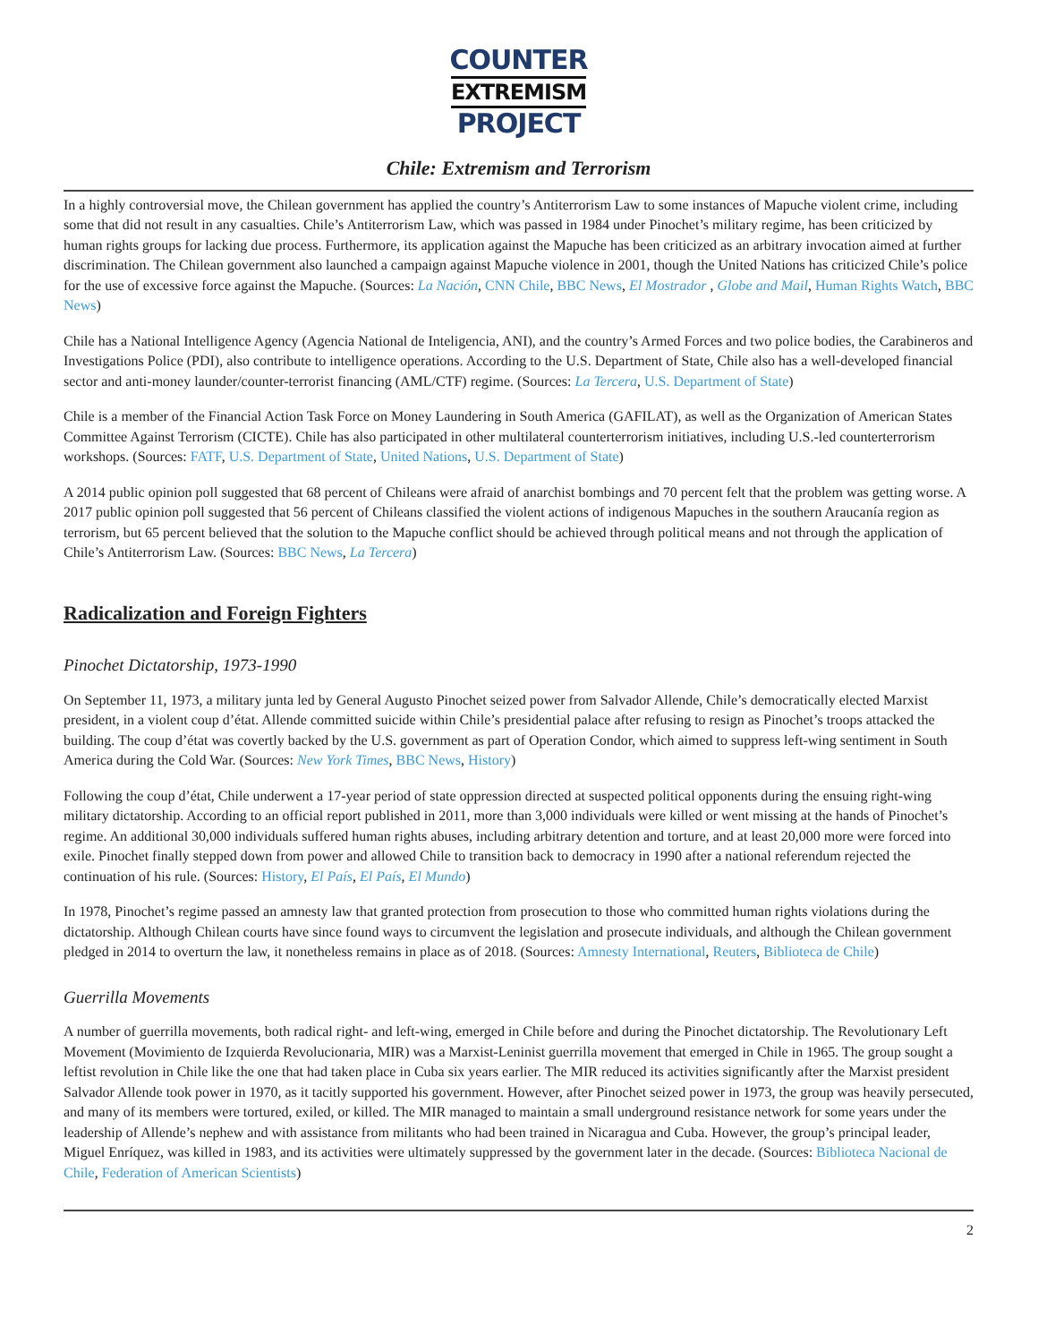COUNTER
EXTREMISM
PROJECT
Chile: Extremism and Terrorism
In a highly controversial move, the Chilean government has applied the country’s Antiterrorism Law to some instances of Mapuche violent crime, including some that did not result in any casualties. Chile’s Antiterrorism Law, which was passed in 1984 under Pinochet’s military regime, has been criticized by human rights groups for lacking due process. Furthermore, its application against the Mapuche has been criticized as an arbitrary invocation aimed at further discrimination. The Chilean government also launched a campaign against Mapuche violence in 2001, though the United Nations has criticized Chile’s police for the use of excessive force against the Mapuche. (Sources: La Nación, CNN Chile, BBC News, El Mostrador , Globe and Mail, Human Rights Watch, BBC News)
Chile has a National Intelligence Agency (Agencia National de Inteligencia, ANI), and the country’s Armed Forces and two police bodies, the Carabineros and Investigations Police (PDI), also contribute to intelligence operations. According to the U.S. Department of State, Chile also has a well-developed financial sector and anti-money launder/counter-terrorist financing (AML/CTF) regime. (Sources: La Tercera, U.S. Department of State)
Chile is a member of the Financial Action Task Force on Money Laundering in South America (GAFILAT), as well as the Organization of American States Committee Against Terrorism (CICTE). Chile has also participated in other multilateral counterterrorism initiatives, including U.S.-led counterterrorism workshops. (Sources: FATF, U.S. Department of State, United Nations, U.S. Department of State)
A 2014 public opinion poll suggested that 68 percent of Chileans were afraid of anarchist bombings and 70 percent felt that the problem was getting worse. A 2017 public opinion poll suggested that 56 percent of Chileans classified the violent actions of indigenous Mapuches in the southern Araucanía region as terrorism, but 65 percent believed that the solution to the Mapuche conflict should be achieved through political means and not through the application of Chile’s Antiterrorism Law. (Sources: BBC News, La Tercera)
Radicalization and Foreign Fighters
Pinochet Dictatorship, 1973-1990
On September 11, 1973, a military junta led by General Augusto Pinochet seized power from Salvador Allende, Chile’s democratically elected Marxist president, in a violent coup d’état. Allende committed suicide within Chile’s presidential palace after refusing to resign as Pinochet’s troops attacked the building. The coup d’état was covertly backed by the U.S. government as part of Operation Condor, which aimed to suppress left-wing sentiment in South America during the Cold War. (Sources: New York Times, BBC News, History)
Following the coup d’état, Chile underwent a 17-year period of state oppression directed at suspected political opponents during the ensuing right-wing military dictatorship. According to an official report published in 2011, more than 3,000 individuals were killed or went missing at the hands of Pinochet’s regime. An additional 30,000 individuals suffered human rights abuses, including arbitrary detention and torture, and at least 20,000 more were forced into exile. Pinochet finally stepped down from power and allowed Chile to transition back to democracy in 1990 after a national referendum rejected the continuation of his rule. (Sources: History, El País, El País, El Mundo)
In 1978, Pinochet’s regime passed an amnesty law that granted protection from prosecution to those who committed human rights violations during the dictatorship. Although Chilean courts have since found ways to circumvent the legislation and prosecute individuals, and although the Chilean government pledged in 2014 to overturn the law, it nonetheless remains in place as of 2018. (Sources: Amnesty International, Reuters, Biblioteca de Chile)
Guerrilla Movements
A number of guerrilla movements, both radical right- and left-wing, emerged in Chile before and during the Pinochet dictatorship. The Revolutionary Left Movement (Movimiento de Izquierda Revolucionaria, MIR) was a Marxist-Leninist guerrilla movement that emerged in Chile in 1965. The group sought a leftist revolution in Chile like the one that had taken place in Cuba six years earlier. The MIR reduced its activities significantly after the Marxist president Salvador Allende took power in 1970, as it tacitly supported his government. However, after Pinochet seized power in 1973, the group was heavily persecuted, and many of its members were tortured, exiled, or killed. The MIR managed to maintain a small underground resistance network for some years under the leadership of Allende’s nephew and with assistance from militants who had been trained in Nicaragua and Cuba. However, the group’s principal leader, Miguel Enríquez, was killed in 1983, and its activities were ultimately suppressed by the government later in the decade. (Sources: Biblioteca Nacional de Chile, Federation of American Scientists)
2